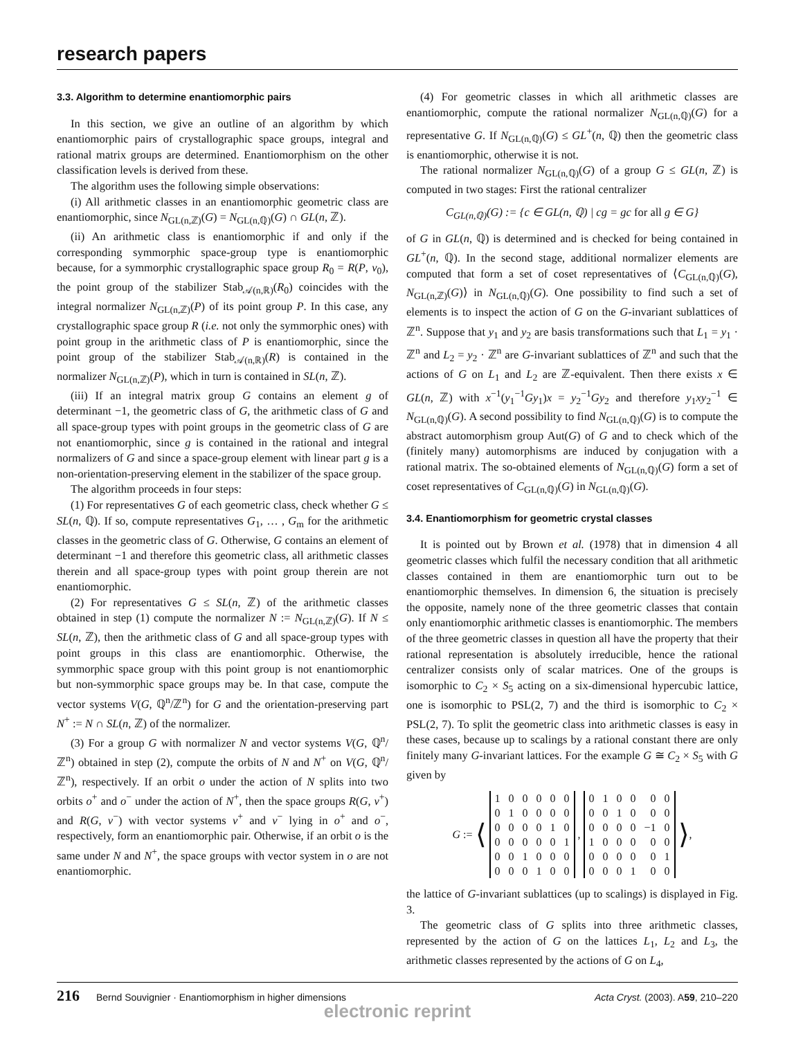research papers
3.3. Algorithm to determine enantiomorphic pairs
In this section, we give an outline of an algorithm by which enantiomorphic pairs of crystallographic space groups, integral and rational matrix groups are determined. Enantiomorphism on the other classification levels is derived from these.
The algorithm uses the following simple observations:
(i) All arithmetic classes in an enantiomorphic geometric class are enantiomorphic, since N<sub>GL(n,ℤ)</sub>(G) = N<sub>GL(n,ℚ)</sub>(G) ∩ GL(n, ℤ).
(ii) An arithmetic class is enantiomorphic if and only if the corresponding symmorphic space-group type is enantiomorphic because, for a symmorphic crystallographic space group R<sub>0</sub> = R(P, v<sub>0</sub>), the point group of the stabilizer Stab<sub>𝒜(n,ℝ)</sub>(R<sub>0</sub>) coincides with the integral normalizer N<sub>GL(n,ℤ)</sub>(P) of its point group P. In this case, any crystallographic space group R (i.e. not only the symmorphic ones) with point group in the arithmetic class of P is enantiomorphic, since the point group of the stabilizer Stab<sub>𝒜(n,ℝ)</sub>(R) is contained in the normalizer N<sub>GL(n,ℤ)</sub>(P), which in turn is contained in SL(n, ℤ).
(iii) If an integral matrix group G contains an element g of determinant −1, the geometric class of G, the arithmetic class of G and all space-group types with point groups in the geometric class of G are not enantiomorphic, since g is contained in the rational and integral normalizers of G and since a space-group element with linear part g is a non-orientation-preserving element in the stabilizer of the space group.
The algorithm proceeds in four steps:
(1) For representatives G of each geometric class, check whether G ≤ SL(n, ℚ). If so, compute representatives G<sub>1</sub>, … , G<sub>m</sub> for the arithmetic classes in the geometric class of G. Otherwise, G contains an element of determinant −1 and therefore this geometric class, all arithmetic classes therein and all space-group types with point group therein are not enantiomorphic.
(2) For representatives G ≤ SL(n, ℤ) of the arithmetic classes obtained in step (1) compute the normalizer N := N<sub>GL(n,ℤ)</sub>(G). If N ≤ SL(n, ℤ), then the arithmetic class of G and all space-group types with point groups in this class are enantiomorphic. Otherwise, the symmorphic space group with this point group is not enantiomorphic but non-symmorphic space groups may be. In that case, compute the vector systems V(G, ℚ<sup>n</sup>/ℤ<sup>n</sup>) for G and the orientation-preserving part N<sup>+</sup> := N ∩ SL(n, ℤ) of the normalizer.
(3) For a group G with normalizer N and vector systems V(G, ℚ<sup>n</sup>/ℤ<sup>n</sup>) obtained in step (2), compute the orbits of N and N<sup>+</sup> on V(G, ℚ<sup>n</sup>/ℤ<sup>n</sup>), respectively. If an orbit o under the action of N splits into two orbits o<sup>+</sup> and o<sup>−</sup> under the action of N<sup>+</sup>, then the space groups R(G, v<sup>+</sup>) and R(G, v<sup>−</sup>) with vector systems v<sup>+</sup> and v<sup>−</sup> lying in o<sup>+</sup> and o<sup>−</sup>, respectively, form an enantiomorphic pair. Otherwise, if an orbit o is the same under N and N<sup>+</sup>, the space groups with vector system in o are not enantiomorphic.
(4) For geometric classes in which all arithmetic classes are enantiomorphic, compute the rational normalizer N<sub>GL(n,ℚ)</sub>(G) for a representative G. If N<sub>GL(n,ℚ)</sub>(G) ≤ GL<sup>+</sup>(n, ℚ) then the geometric class is enantiomorphic, otherwise it is not.
The rational normalizer N<sub>GL(n,ℚ)</sub>(G) of a group G ≤ GL(n, ℤ) is computed in two stages: First the rational centralizer
C<sub>GL(n,ℚ)</sub>(G) := {c ∈ GL(n, ℚ) | cg = gc for all g ∈ G}
of G in GL(n, ℚ) is determined and is checked for being contained in GL<sup>+</sup>(n, ℚ). In the second stage, additional normalizer elements are computed that form a set of coset representatives of ⟨C<sub>GL(n,ℚ)</sub>(G), N<sub>GL(n,ℤ)</sub>(G)⟩ in N<sub>GL(n,ℚ)</sub>(G). One possibility to find such a set of elements is to inspect the action of G on the G-invariant sublattices of ℤ<sup>n</sup>. Suppose that y<sub>1</sub> and y<sub>2</sub> are basis transformations such that L<sub>1</sub> = y<sub>1</sub> · ℤ<sup>n</sup> and L<sub>2</sub> = y<sub>2</sub> · ℤ<sup>n</sup> are G-invariant sublattices of ℤ<sup>n</sup> and such that the actions of G on L<sub>1</sub> and L<sub>2</sub> are ℤ-equivalent. Then there exists x ∈ GL(n, ℤ) with x<sup>−1</sup>(y<sub>1</sub><sup>−1</sup>Gy<sub>1</sub>)x = y<sub>2</sub><sup>−1</sup>Gy<sub>2</sub> and therefore y<sub>1</sub>xy<sub>2</sub><sup>−1</sup> ∈ N<sub>GL(n,ℚ)</sub>(G). A second possibility to find N<sub>GL(n,ℚ)</sub>(G) is to compute the abstract automorphism group Aut(G) of G and to check which of the (finitely many) automorphisms are induced by conjugation with a rational matrix. The so-obtained elements of N<sub>GL(n,ℚ)</sub>(G) form a set of coset representatives of C<sub>GL(n,ℚ)</sub>(G) in N<sub>GL(n,ℚ)</sub>(G).
3.4. Enantiomorphism for geometric crystal classes
It is pointed out by Brown et al. (1978) that in dimension 4 all geometric classes which fulfil the necessary condition that all arithmetic classes contained in them are enantiomorphic turn out to be enantiomorphic themselves. In dimension 6, the situation is precisely the opposite, namely none of the three geometric classes that contain only enantiomorphic arithmetic classes is enantiomorphic. The members of the three geometric classes in question all have the property that their rational representation is absolutely irreducible, hence the rational centralizer consists only of scalar matrices. One of the groups is isomorphic to C<sub>2</sub> × S<sub>5</sub> acting on a six-dimensional hypercubic lattice, one is isomorphic to PSL(2, 7) and the third is isomorphic to C<sub>2</sub> × PSL(2, 7). To split the geometric class into arithmetic classes is easy in these cases, because up to scalings by a rational constant there are only finitely many G-invariant lattices. For the example G ≅ C<sub>2</sub> × S<sub>5</sub> with G given by
G := ⟨
| 1 | 0 | 0 | 0 | 0 | 0 |
| 0 | 1 | 0 | 0 | 0 | 0 |
| 0 | 0 | 0 | 0 | 1 | 0 |
| 0 | 0 | 0 | 0 | 0 | 1 |
| 0 | 0 | 1 | 0 | 0 | 0 |
| 0 | 0 | 0 | 1 | 0 | 0 |
,
| 0 | 1 | 0 | 0 | 0 | 0 |
| 0 | 0 | 1 | 0 | 0 | 0 |
| 0 | 0 | 0 | 0 | −1 | 0 |
| 1 | 0 | 0 | 0 | 0 | 0 |
| 0 | 0 | 0 | 0 | 0 | 1 |
| 0 | 0 | 0 | 1 | 0 | 0 |
⟩,
the lattice of G-invariant sublattices (up to scalings) is displayed in Fig. 3.
The geometric class of G splits into three arithmetic classes, represented by the action of G on the lattices L<sub>1</sub>, L<sub>2</sub> and L<sub>3</sub>, the arithmetic classes represented by the actions of G on L<sub>4</sub>,
216 Bernd Souvignier · Enantiomorphism in higher dimensions Acta Cryst. (2003). A59, 210–220
electronic reprint